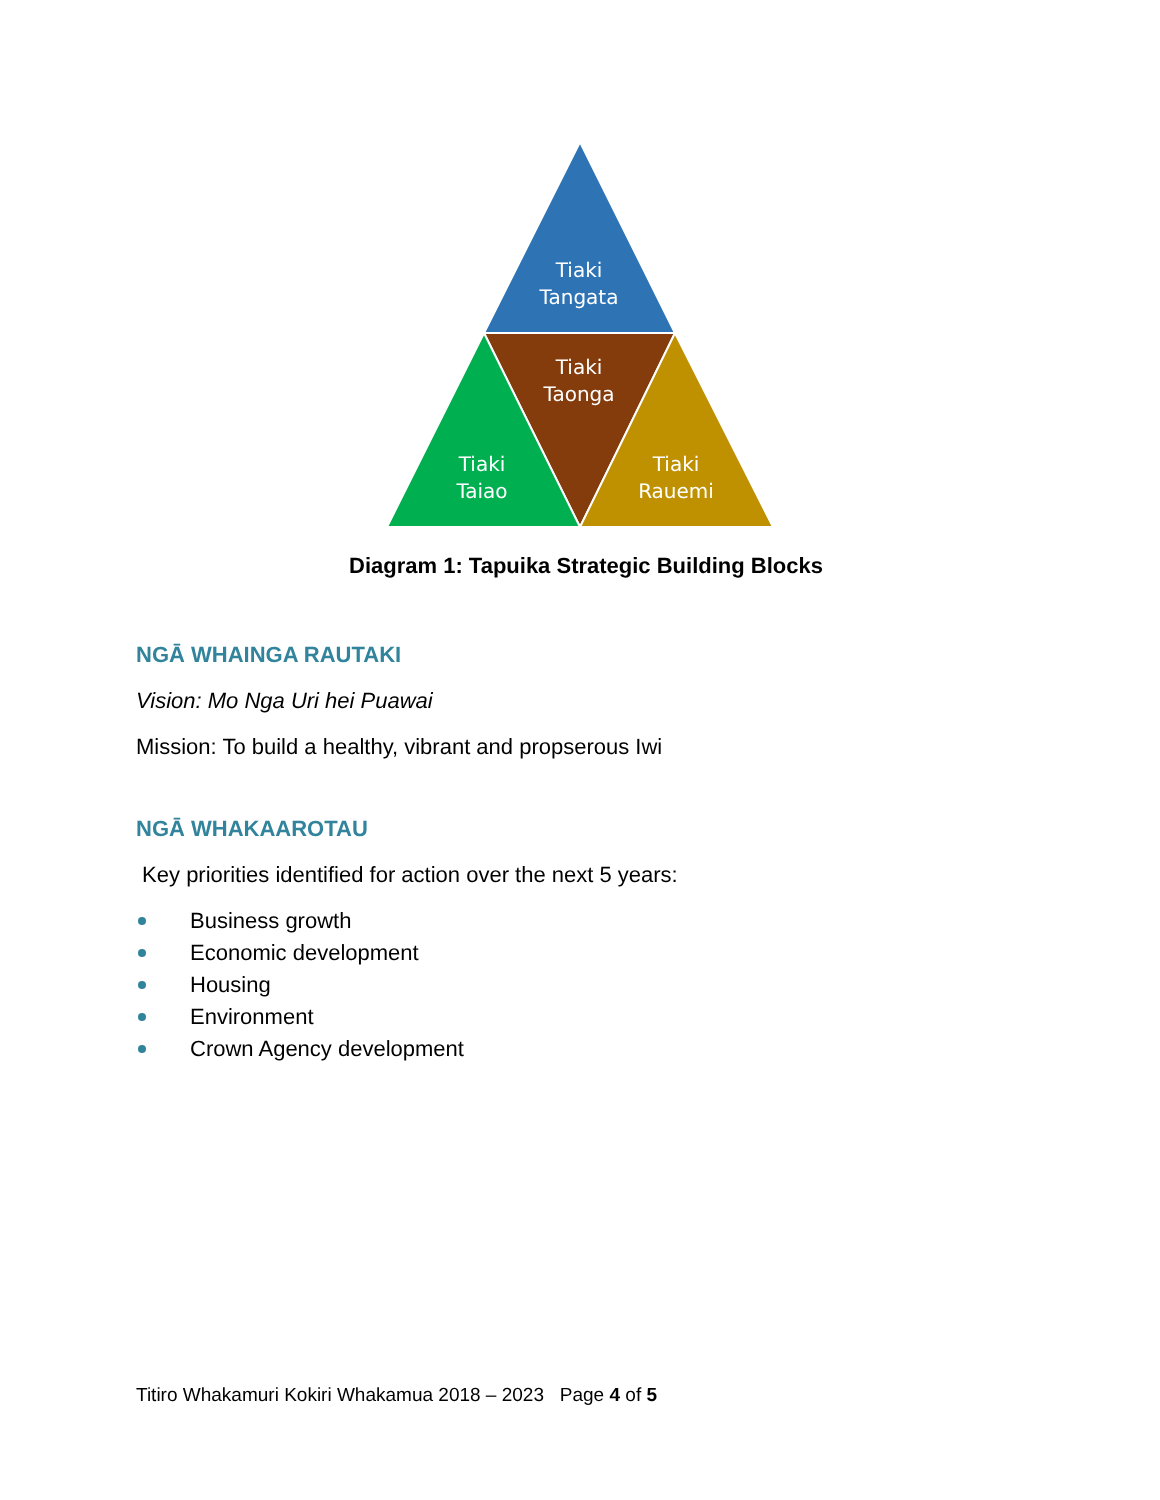Tiaki
Tangata
Tiaki
Taonga
Tiaki
Taiao
Tiaki
Rauemi
Diagram 1: Tapuika Strategic Building Blocks
NGĀ WHAINGA RAUTAKI
Vision: Mo Nga Uri hei Puawai
Mission: To build a healthy, vibrant and propserous Iwi
NGĀ WHAKAAROTAU
Key priorities identified for action over the next 5 years:
Business growth
Economic development
Housing
Environment
Crown Agency development
Titiro Whakamuri Kokiri Whakamua 2018 – 2023 Page 4 of 5